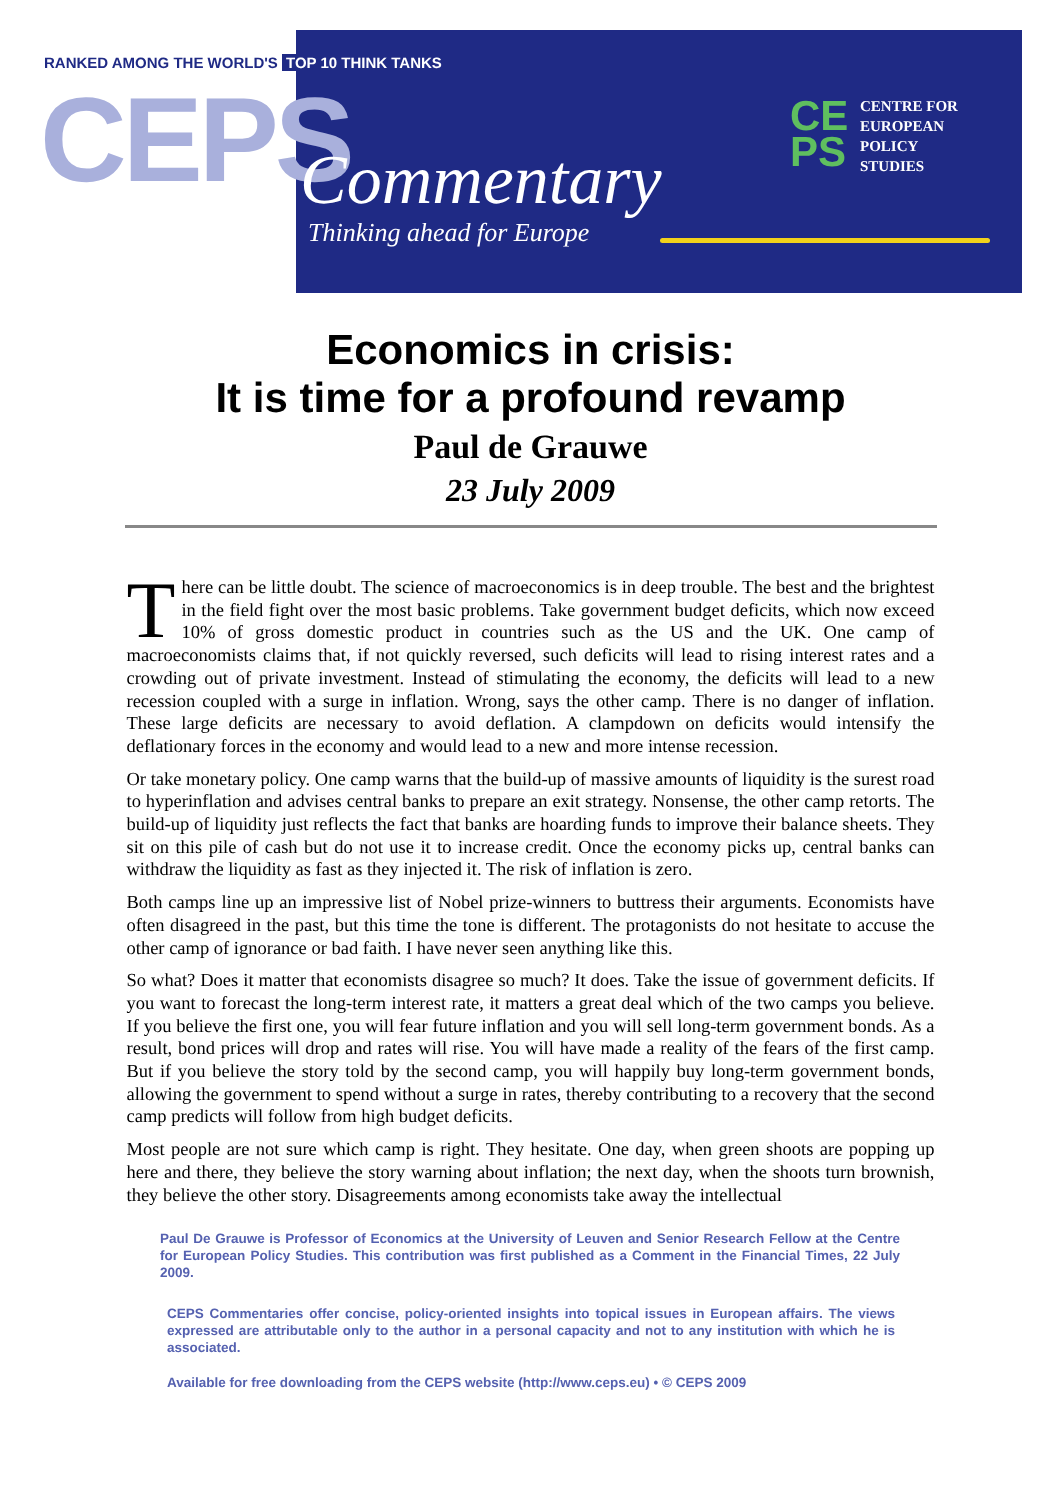RANKED AMONG THE WORLD'S TOP 10 THINK TANKS
CEPS Commentary
Thinking ahead for Europe
CE
PS
CENTRE FOR
EUROPEAN
POLICY
STUDIES
Economics in crisis:
It is time for a profound revamp
Paul de Grauwe
23 July 2009
There can be little doubt. The science of macroeconomics is in deep trouble. The best and the brightest in the field fight over the most basic problems. Take government budget deficits, which now exceed 10% of gross domestic product in countries such as the US and the UK. One camp of macroeconomists claims that, if not quickly reversed, such deficits will lead to rising interest rates and a crowding out of private investment. Instead of stimulating the economy, the deficits will lead to a new recession coupled with a surge in inflation. Wrong, says the other camp. There is no danger of inflation. These large deficits are necessary to avoid deflation. A clampdown on deficits would intensify the deflationary forces in the economy and would lead to a new and more intense recession.
Or take monetary policy. One camp warns that the build-up of massive amounts of liquidity is the surest road to hyperinflation and advises central banks to prepare an exit strategy. Nonsense, the other camp retorts. The build-up of liquidity just reflects the fact that banks are hoarding funds to improve their balance sheets. They sit on this pile of cash but do not use it to increase credit. Once the economy picks up, central banks can withdraw the liquidity as fast as they injected it. The risk of inflation is zero.
Both camps line up an impressive list of Nobel prize-winners to buttress their arguments. Economists have often disagreed in the past, but this time the tone is different. The protagonists do not hesitate to accuse the other camp of ignorance or bad faith. I have never seen anything like this.
So what? Does it matter that economists disagree so much? It does. Take the issue of government deficits. If you want to forecast the long-term interest rate, it matters a great deal which of the two camps you believe. If you believe the first one, you will fear future inflation and you will sell long-term government bonds. As a result, bond prices will drop and rates will rise. You will have made a reality of the fears of the first camp. But if you believe the story told by the second camp, you will happily buy long-term government bonds, allowing the government to spend without a surge in rates, thereby contributing to a recovery that the second camp predicts will follow from high budget deficits.
Most people are not sure which camp is right. They hesitate. One day, when green shoots are popping up here and there, they believe the story warning about inflation; the next day, when the shoots turn brownish, they believe the other story. Disagreements among economists take away the intellectual
Paul De Grauwe is Professor of Economics at the University of Leuven and Senior Research Fellow at the Centre for European Policy Studies. This contribution was first published as a Comment in the Financial Times, 22 July 2009.
CEPS Commentaries offer concise, policy-oriented insights into topical issues in European affairs. The views expressed are attributable only to the author in a personal capacity and not to any institution with which he is associated.
Available for free downloading from the CEPS website (http://www.ceps.eu) • © CEPS 2009